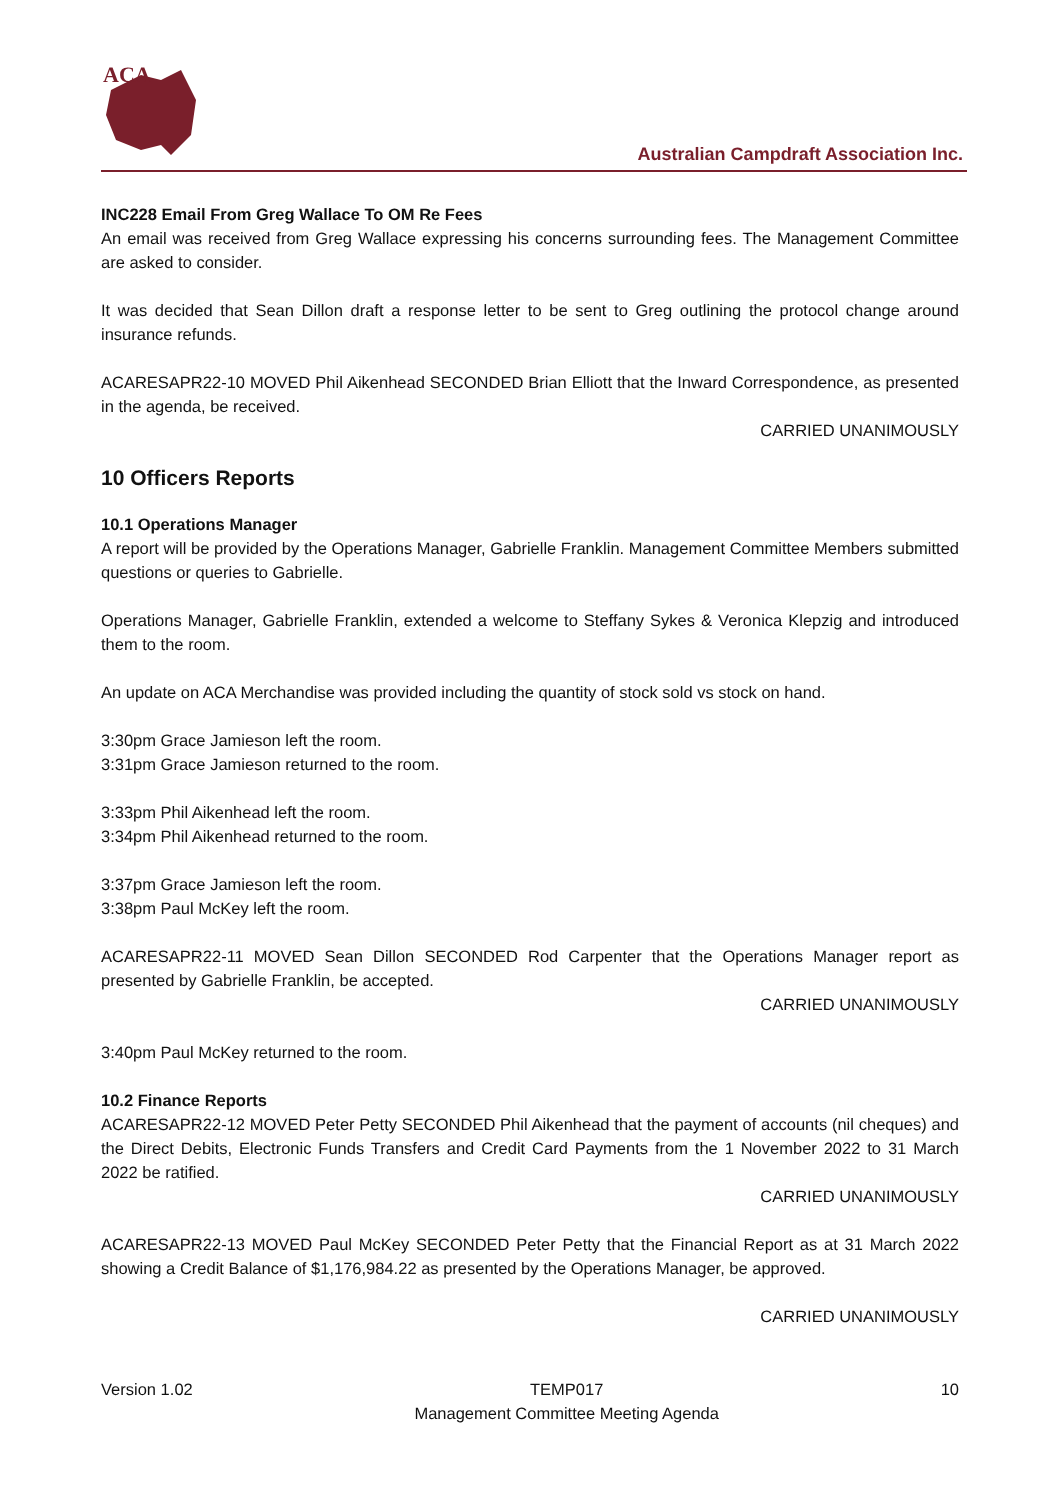ACA
Australian Campdraft Association Inc.
INC228 Email From Greg Wallace To OM Re Fees
An email was received from Greg Wallace expressing his concerns surrounding fees. The Management Committee are asked to consider.
It was decided that Sean Dillon draft a response letter to be sent to Greg outlining the protocol change around insurance refunds.
ACARESAPR22-10 MOVED Phil Aikenhead SECONDED Brian Elliott that the Inward Correspondence, as presented in the agenda, be received.
CARRIED UNANIMOUSLY
10 Officers Reports
10.1 Operations Manager
A report will be provided by the Operations Manager, Gabrielle Franklin. Management Committee Members submitted questions or queries to Gabrielle.
Operations Manager, Gabrielle Franklin, extended a welcome to Steffany Sykes & Veronica Klepzig and introduced them to the room.
An update on ACA Merchandise was provided including the quantity of stock sold vs stock on hand.
3:30pm Grace Jamieson left the room.
3:31pm Grace Jamieson returned to the room.
3:33pm Phil Aikenhead left the room.
3:34pm Phil Aikenhead returned to the room.
3:37pm Grace Jamieson left the room.
3:38pm Paul McKey left the room.
ACARESAPR22-11 MOVED Sean Dillon SECONDED Rod Carpenter that the Operations Manager report as presented by Gabrielle Franklin, be accepted.
CARRIED UNANIMOUSLY
3:40pm Paul McKey returned to the room.
10.2 Finance Reports
ACARESAPR22-12 MOVED Peter Petty SECONDED Phil Aikenhead that the payment of accounts (nil cheques) and the Direct Debits, Electronic Funds Transfers and Credit Card Payments from the 1 November 2022 to 31 March 2022 be ratified.
CARRIED UNANIMOUSLY
ACARESAPR22-13 MOVED Paul McKey SECONDED Peter Petty that the Financial Report as at 31 March 2022 showing a Credit Balance of $1,176,984.22 as presented by the Operations Manager, be approved.
CARRIED UNANIMOUSLY
Version 1.02 TEMP017
Management Committee Meeting Agenda
10